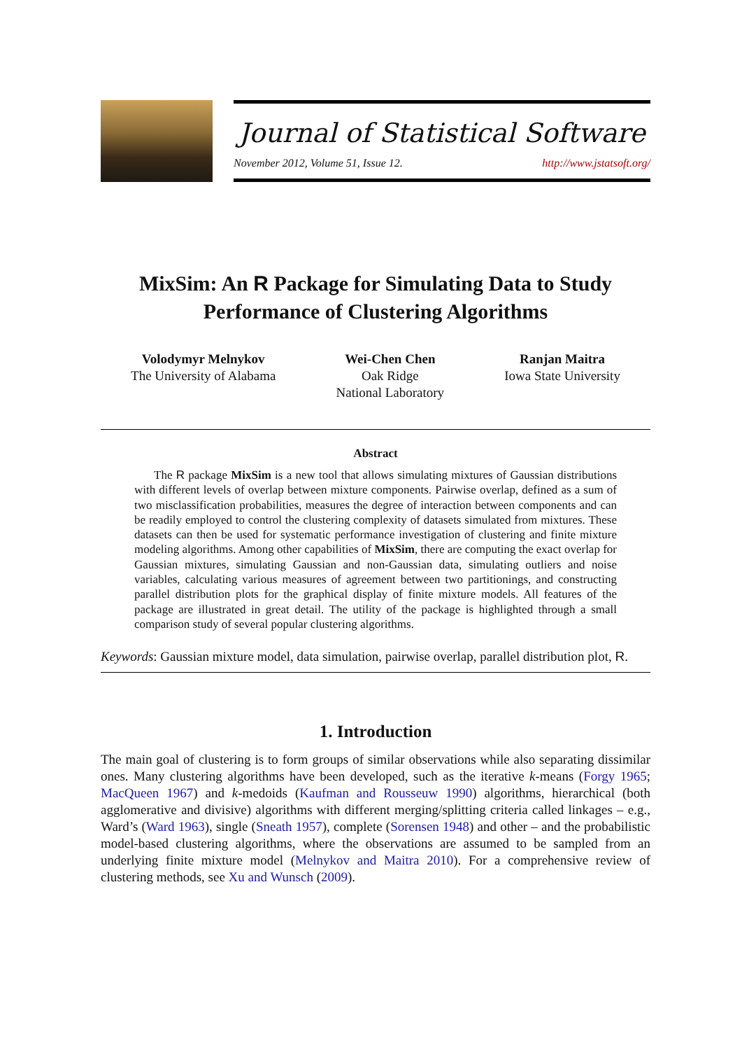Journal of Statistical Software
November 2012, Volume 51, Issue 12. http://www.jstatsoft.org/
MixSim: An R Package for Simulating Data to Study Performance of Clustering Algorithms
Volodymyr Melnykov
The University of Alabama
Wei-Chen Chen
Oak Ridge
National Laboratory
Ranjan Maitra
Iowa State University
Abstract
The R package MixSim is a new tool that allows simulating mixtures of Gaussian distributions with different levels of overlap between mixture components. Pairwise overlap, defined as a sum of two misclassification probabilities, measures the degree of interaction between components and can be readily employed to control the clustering complexity of datasets simulated from mixtures. These datasets can then be used for systematic performance investigation of clustering and finite mixture modeling algorithms. Among other capabilities of MixSim, there are computing the exact overlap for Gaussian mixtures, simulating Gaussian and non-Gaussian data, simulating outliers and noise variables, calculating various measures of agreement between two partitionings, and constructing parallel distribution plots for the graphical display of finite mixture models. All features of the package are illustrated in great detail. The utility of the package is highlighted through a small comparison study of several popular clustering algorithms.
Keywords: Gaussian mixture model, data simulation, pairwise overlap, parallel distribution plot, R.
1. Introduction
The main goal of clustering is to form groups of similar observations while also separating dissimilar ones. Many clustering algorithms have been developed, such as the iterative k-means (Forgy 1965; MacQueen 1967) and k-medoids (Kaufman and Rousseuw 1990) algorithms, hierarchical (both agglomerative and divisive) algorithms with different merging/splitting criteria called linkages – e.g., Ward’s (Ward 1963), single (Sneath 1957), complete (Sorensen 1948) and other – and the probabilistic model-based clustering algorithms, where the observations are assumed to be sampled from an underlying finite mixture model (Melnykov and Maitra 2010). For a comprehensive review of clustering methods, see Xu and Wunsch (2009).